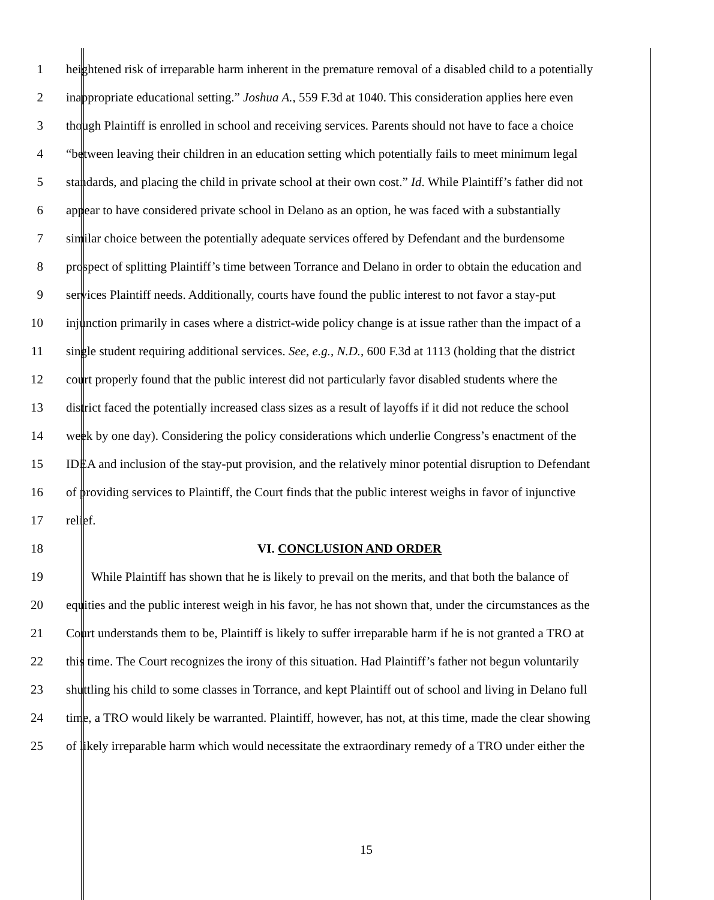1 heightened risk of irreparable harm inherent in the premature removal of a disabled child to a potentially
2 inappropriate educational setting.” Joshua A., 559 F.3d at 1040. This consideration applies here even
3 though Plaintiff is enrolled in school and receiving services. Parents should not have to face a choice
4 “between leaving their children in an education setting which potentially fails to meet minimum legal
5 standards, and placing the child in private school at their own cost.” Id. While Plaintiff’s father did not
6 appear to have considered private school in Delano as an option, he was faced with a substantially
7 similar choice between the potentially adequate services offered by Defendant and the burdensome
8 prospect of splitting Plaintiff’s time between Torrance and Delano in order to obtain the education and
9 services Plaintiff needs. Additionally, courts have found the public interest to not favor a stay-put
10 injunction primarily in cases where a district-wide policy change is at issue rather than the impact of a
11 single student requiring additional services. See, e.g., N.D., 600 F.3d at 1113 (holding that the district
12 court properly found that the public interest did not particularly favor disabled students where the
13 district faced the potentially increased class sizes as a result of layoffs if it did not reduce the school
14 week by one day). Considering the policy considerations which underlie Congress’s enactment of the
15 IDEA and inclusion of the stay-put provision, and the relatively minor potential disruption to Defendant
16 of providing services to Plaintiff, the Court finds that the public interest weighs in favor of injunctive
17 relief.
18 VI. CONCLUSION AND ORDER
19 While Plaintiff has shown that he is likely to prevail on the merits, and that both the balance of
20 equities and the public interest weigh in his favor, he has not shown that, under the circumstances as the
21 Court understands them to be, Plaintiff is likely to suffer irreparable harm if he is not granted a TRO at
22 this time. The Court recognizes the irony of this situation. Had Plaintiff’s father not begun voluntarily
23 shuttling his child to some classes in Torrance, and kept Plaintiff out of school and living in Delano full
24 time, a TRO would likely be warranted. Plaintiff, however, has not, at this time, made the clear showing
25 of likely irreparable harm which would necessitate the extraordinary remedy of a TRO under either the
15